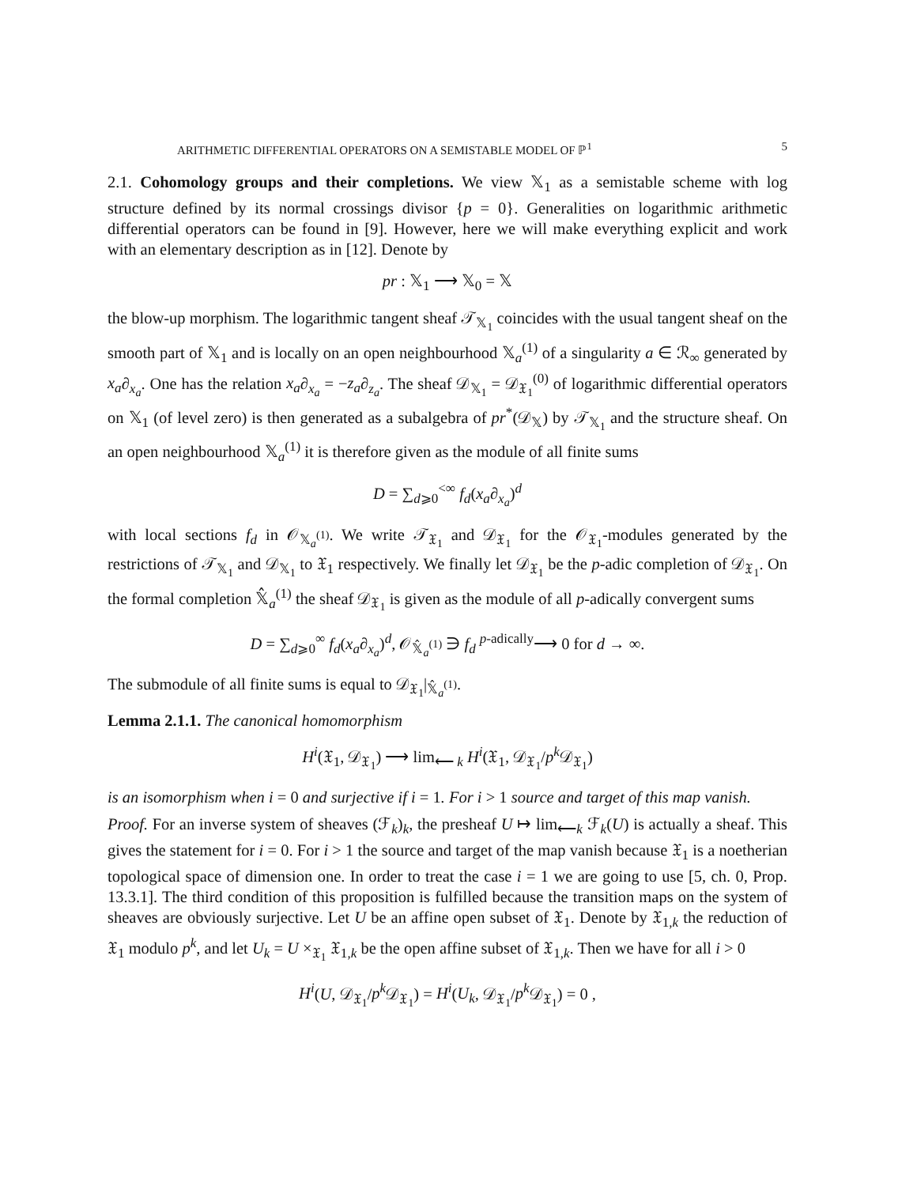ARITHMETIC DIFFERENTIAL OPERATORS ON A SEMISTABLE MODEL OF ℙ<sup>1</sup> 5
2.1. Cohomology groups and their completions. We view 𝕏<sub>1</sub> as a semistable scheme with log structure defined by its normal crossings divisor {p = 0}. Generalities on logarithmic arithmetic differential operators can be found in [9]. However, here we will make everything explicit and work with an elementary description as in [12]. Denote by
pr : 𝕏<sub>1</sub> ⟶ 𝕏<sub>0</sub> = 𝕏
the blow-up morphism. The logarithmic tangent sheaf 𝒯<sub>𝕏<sub>1</sub></sub> coincides with the usual tangent sheaf on the smooth part of 𝕏<sub>1</sub> and is locally on an open neighbourhood 𝕏<sub>a</sub><sup>(1)</sup> of a singularity a ∈ ℛ<sub>∞</sub> generated by x<sub>a</sub>∂<sub>x<sub>a</sub></sub>. One has the relation x<sub>a</sub>∂<sub>x<sub>a</sub></sub> = −z<sub>a</sub>∂<sub>z<sub>a</sub></sub>. The sheaf 𝒟<sub>𝕏<sub>1</sub></sub> = 𝒟<sub>𝔛<sub>1</sub></sub><sup>(0)</sup> of logarithmic differential operators on 𝕏<sub>1</sub> (of level zero) is then generated as a subalgebra of pr<sup>*</sup>(𝒟<sub>𝕏</sub>) by 𝒯<sub>𝕏<sub>1</sub></sub> and the structure sheaf. On an open neighbourhood 𝕏<sub>a</sub><sup>(1)</sup> it is therefore given as the module of all finite sums
D = ∑<sub>d⩾0</sub><sup><∞</sup> f<sub>d</sub>(x<sub>a</sub>∂<sub>x<sub>a</sub></sub>)<sup>d</sup>
with local sections f<sub>d</sub> in 𝒪<sub>𝕏<sub>a</sub><sup>(1)</sup></sub>. We write 𝒯<sub>𝔛<sub>1</sub></sub> and 𝒟<sub>𝔛<sub>1</sub></sub> for the 𝒪<sub>𝔛<sub>1</sub></sub>-modules generated by the restrictions of 𝒯<sub>𝕏<sub>1</sub></sub> and 𝒟<sub>𝕏<sub>1</sub></sub> to 𝔛<sub>1</sub> respectively. We finally let 𝒟<sub>𝔛<sub>1</sub></sub> be the p-adic completion of 𝒟<sub>𝔛<sub>1</sub></sub>. On the formal completion 𝕏̂<sub>a</sub><sup>(1)</sup> the sheaf 𝒟<sub>𝔛<sub>1</sub></sub> is given as the module of all p-adically convergent sums
D = ∑<sub>d⩾0</sub><sup>∞</sup> f<sub>d</sub>(x<sub>a</sub>∂<sub>x<sub>a</sub></sub>)<sup>d</sup>, 𝒪<sub>𝕏̂<sub>a</sub><sup>(1)</sup></sub> ∋ f<sub>d</sub> <sup>p-adically</sup>⟶ 0 for d → ∞.
The submodule of all finite sums is equal to 𝒟<sub>𝔛<sub>1</sub></sub>|<sub>𝕏̂<sub>a</sub><sup>(1)</sup></sub>.
Lemma 2.1.1. The canonical homomorphism
H<sup>i</sup>(𝔛<sub>1</sub>, 𝒟<sub>𝔛<sub>1</sub></sub>) ⟶ lim<sub>⟵ k</sub> H<sup>i</sup>(𝔛<sub>1</sub>, 𝒟<sub>𝔛<sub>1</sub></sub>/p<sup>k</sup> 𝒟<sub>𝔛<sub>1</sub></sub>)
is an isomorphism when i = 0 and surjective if i = 1. For i > 1 source and target of this map vanish.
Proof. For an inverse system of sheaves (ℱ<sub>k</sub>)<sub>k</sub>, the presheaf U ↦ lim<sub>⟵k</sub> ℱ<sub>k</sub>(U) is actually a sheaf. This gives the statement for i = 0. For i > 1 the source and target of the map vanish because 𝔛<sub>1</sub> is a noetherian topological space of dimension one. In order to treat the case i = 1 we are going to use [5, ch. 0, Prop. 13.3.1]. The third condition of this proposition is fulfilled because the transition maps on the system of sheaves are obviously surjective. Let U be an affine open subset of 𝔛<sub>1</sub>. Denote by 𝔛<sub>1,k</sub> the reduction of 𝔛<sub>1</sub> modulo p<sup>k</sup>, and let U<sub>k</sub> = U ×<sub>𝔛<sub>1</sub></sub> 𝔛<sub>1,k</sub> be the open affine subset of 𝔛<sub>1,k</sub>. Then we have for all i > 0
H<sup>i</sup>(U, 𝒟<sub>𝔛<sub>1</sub></sub>/p<sup>k</sup> 𝒟<sub>𝔛<sub>1</sub></sub>) = H<sup>i</sup>(U<sub>k</sub>, 𝒟<sub>𝔛<sub>1</sub></sub>/p<sup>k</sup> 𝒟<sub>𝔛<sub>1</sub></sub>) = 0 ,